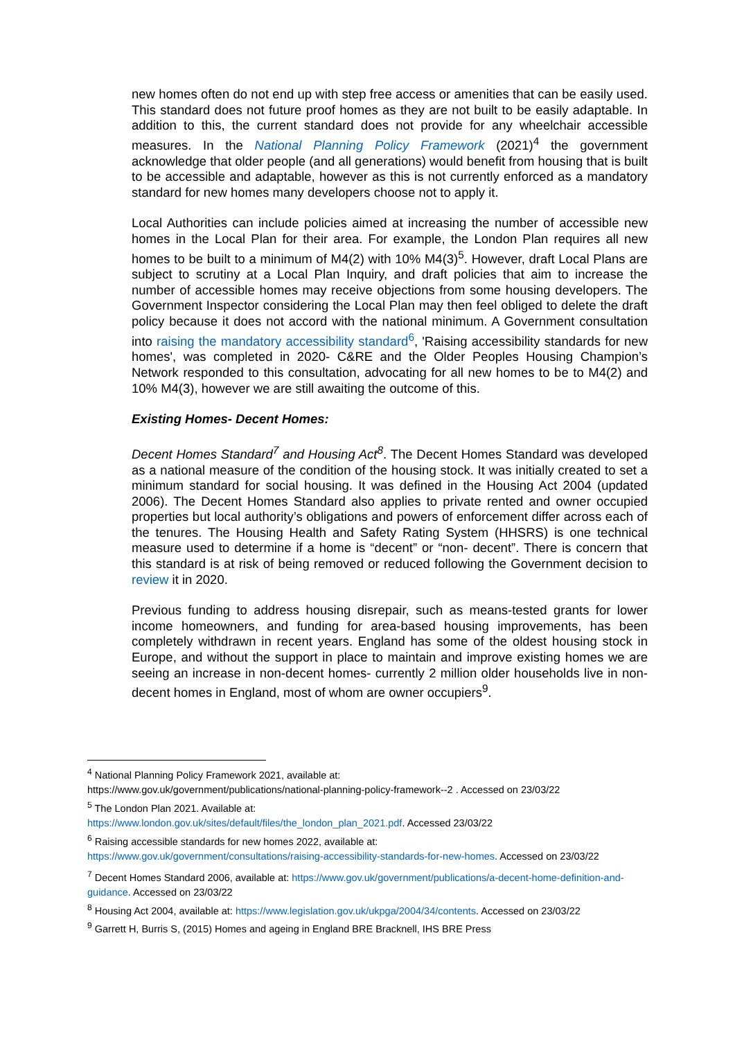new homes often do not end up with step free access or amenities that can be easily used. This standard does not future proof homes as they are not built to be easily adaptable. In addition to this, the current standard does not provide for any wheelchair accessible measures. In the National Planning Policy Framework (2021)<sup>4</sup> the government acknowledge that older people (and all generations) would benefit from housing that is built to be accessible and adaptable, however as this is not currently enforced as a mandatory standard for new homes many developers choose not to apply it.
Local Authorities can include policies aimed at increasing the number of accessible new homes in the Local Plan for their area. For example, the London Plan requires all new homes to be built to a minimum of M4(2) with 10% M4(3)<sup>5</sup>. However, draft Local Plans are subject to scrutiny at a Local Plan Inquiry, and draft policies that aim to increase the number of accessible homes may receive objections from some housing developers. The Government Inspector considering the Local Plan may then feel obliged to delete the draft policy because it does not accord with the national minimum. A Government consultation into raising the mandatory accessibility standard<sup>6</sup>, 'Raising accessibility standards for new homes', was completed in 2020- C&RE and the Older Peoples Housing Champion’s Network responded to this consultation, advocating for all new homes to be to M4(2) and 10% M4(3), however we are still awaiting the outcome of this.
Existing Homes- Decent Homes:
Decent Homes Standard<sup>7</sup> and Housing Act<sup>8</sup>. The Decent Homes Standard was developed as a national measure of the condition of the housing stock. It was initially created to set a minimum standard for social housing. It was defined in the Housing Act 2004 (updated 2006). The Decent Homes Standard also applies to private rented and owner occupied properties but local authority’s obligations and powers of enforcement differ across each of the tenures. The Housing Health and Safety Rating System (HHSRS) is one technical measure used to determine if a home is “decent” or “non- decent”. There is concern that this standard is at risk of being removed or reduced following the Government decision to review it in 2020.
Previous funding to address housing disrepair, such as means-tested grants for lower income homeowners, and funding for area-based housing improvements, has been completely withdrawn in recent years. England has some of the oldest housing stock in Europe, and without the support in place to maintain and improve existing homes we are seeing an increase in non-decent homes- currently 2 million older households live in non- decent homes in England, most of whom are owner occupiers<sup>9</sup>.
<sup>4</sup> National Planning Policy Framework 2021, available at:
https://www.gov.uk/government/publications/national-planning-policy-framework--2 . Accessed on 23/03/22
<sup>5</sup> The London Plan 2021. Available at:
https://www.london.gov.uk/sites/default/files/the_london_plan_2021.pdf. Accessed 23/03/22
<sup>6</sup> Raising accessible standards for new homes 2022, available at:
https://www.gov.uk/government/consultations/raising-accessibility-standards-for-new-homes. Accessed on 23/03/22
<sup>7</sup> Decent Homes Standard 2006, available at: https://www.gov.uk/government/publications/a-decent-home-definition-and-guidance. Accessed on 23/03/22
<sup>8</sup> Housing Act 2004, available at: https://www.legislation.gov.uk/ukpga/2004/34/contents. Accessed on 23/03/22
<sup>9</sup> Garrett H, Burris S, (2015) Homes and ageing in England BRE Bracknell, IHS BRE Press